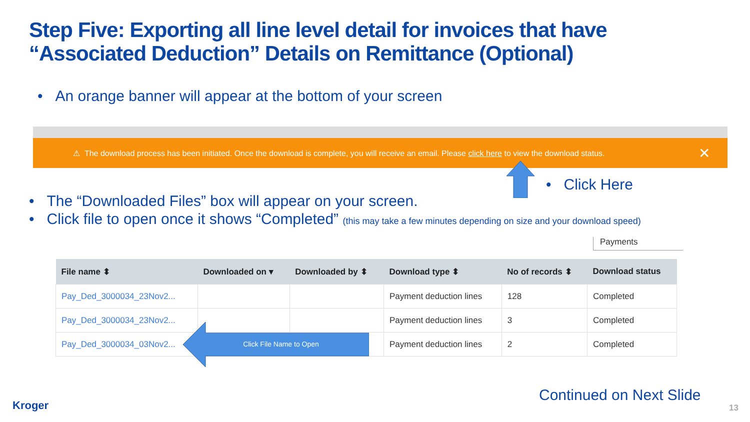Step Five: Exporting all line level detail for invoices that have “Associated Deduction” Details on Remittance (Optional)
• An orange banner will appear at the bottom of your screen
⚠ The download process has been initiated. Once the download is complete, you will receive an email. Please click here to view the download status.
✕
• Click Here
• The “Downloaded Files” box will appear on your screen.
• Click file to open once it shows “Completed” (this may take a few minutes depending on size and your download speed)
Payments
| File name ⬍ | Downloaded on ▾ | Downloaded by ⬍ | Download type ⬍ | No of records ⬍ | Download status |
| --- | --- | --- | --- | --- | --- |
| Pay_Ded_3000034_23Nov2... | | | Payment deduction lines | 128 | Completed |
| Pay_Ded_3000034_23Nov2... | | | Payment deduction lines | 3 | Completed |
| Pay_Ded_3000034_03Nov2... | | | Payment deduction lines | 2 | Completed |
Click File Name to Open
Continued on Next Slide
Kroger 13